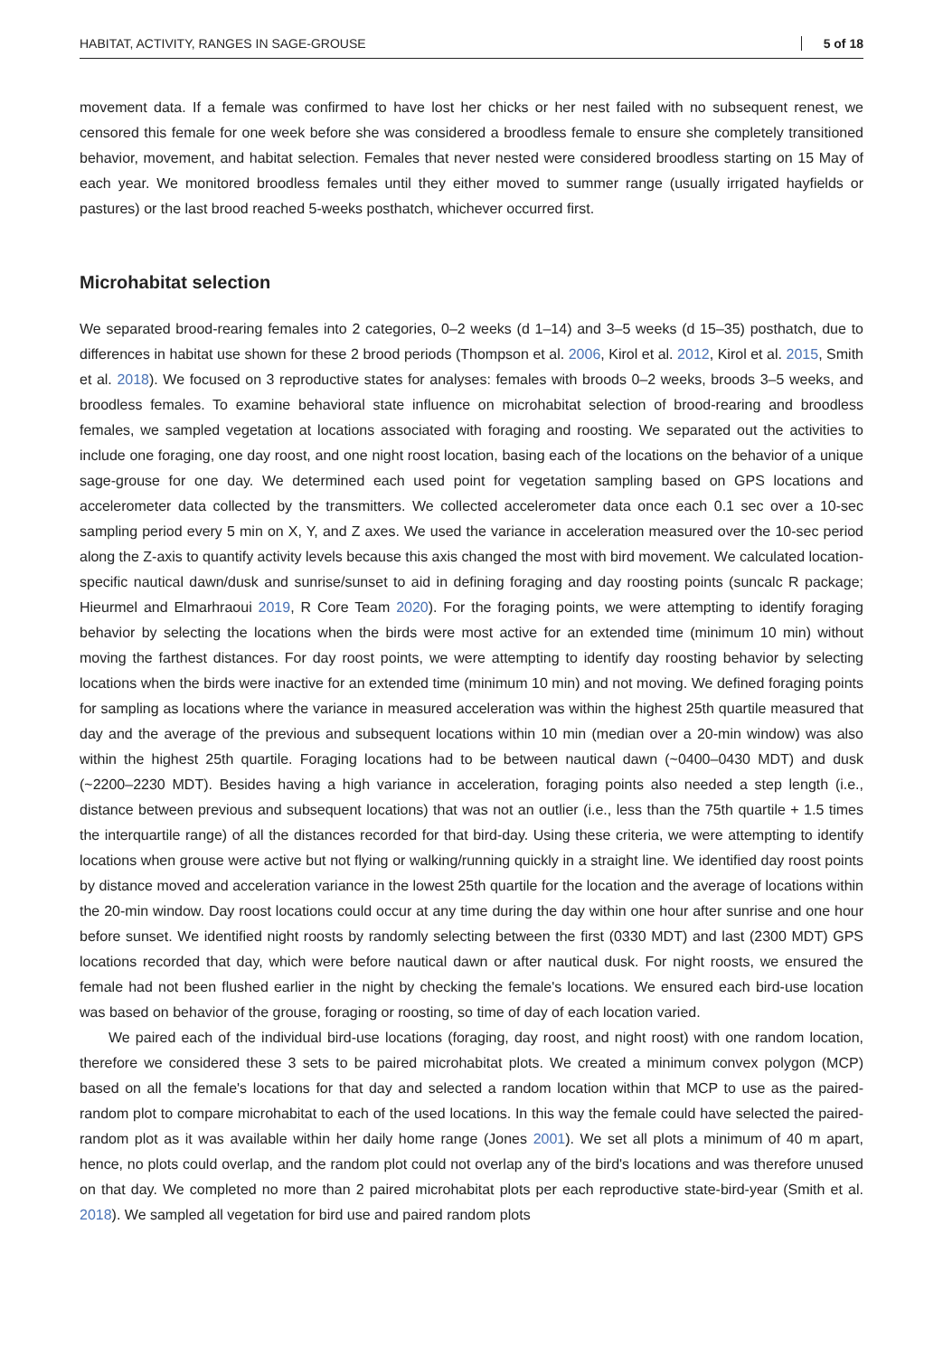HABITAT, ACTIVITY, RANGES IN SAGE-GROUSE 5 of 18
movement data. If a female was confirmed to have lost her chicks or her nest failed with no subsequent renest, we censored this female for one week before she was considered a broodless female to ensure she completely transitioned behavior, movement, and habitat selection. Females that never nested were considered broodless starting on 15 May of each year. We monitored broodless females until they either moved to summer range (usually irrigated hayfields or pastures) or the last brood reached 5-weeks posthatch, whichever occurred first.
Microhabitat selection
We separated brood-rearing females into 2 categories, 0–2 weeks (d 1–14) and 3–5 weeks (d 15–35) posthatch, due to differences in habitat use shown for these 2 brood periods (Thompson et al. 2006, Kirol et al. 2012, Kirol et al. 2015, Smith et al. 2018). We focused on 3 reproductive states for analyses: females with broods 0–2 weeks, broods 3–5 weeks, and broodless females. To examine behavioral state influence on microhabitat selection of brood-rearing and broodless females, we sampled vegetation at locations associated with foraging and roosting. We separated out the activities to include one foraging, one day roost, and one night roost location, basing each of the locations on the behavior of a unique sage-grouse for one day. We determined each used point for vegetation sampling based on GPS locations and accelerometer data collected by the transmitters. We collected accelerometer data once each 0.1 sec over a 10-sec sampling period every 5 min on X, Y, and Z axes. We used the variance in acceleration measured over the 10-sec period along the Z-axis to quantify activity levels because this axis changed the most with bird movement. We calculated location-specific nautical dawn/dusk and sunrise/sunset to aid in defining foraging and day roosting points (suncalc R package; Hieurmel and Elmarhraoui 2019, R Core Team 2020). For the foraging points, we were attempting to identify foraging behavior by selecting the locations when the birds were most active for an extended time (minimum 10 min) without moving the farthest distances. For day roost points, we were attempting to identify day roosting behavior by selecting locations when the birds were inactive for an extended time (minimum 10 min) and not moving. We defined foraging points for sampling as locations where the variance in measured acceleration was within the highest 25th quartile measured that day and the average of the previous and subsequent locations within 10 min (median over a 20-min window) was also within the highest 25th quartile. Foraging locations had to be between nautical dawn (~0400–0430 MDT) and dusk (~2200–2230 MDT). Besides having a high variance in acceleration, foraging points also needed a step length (i.e., distance between previous and subsequent locations) that was not an outlier (i.e., less than the 75th quartile + 1.5 times the interquartile range) of all the distances recorded for that bird-day. Using these criteria, we were attempting to identify locations when grouse were active but not flying or walking/running quickly in a straight line. We identified day roost points by distance moved and acceleration variance in the lowest 25th quartile for the location and the average of locations within the 20-min window. Day roost locations could occur at any time during the day within one hour after sunrise and one hour before sunset. We identified night roosts by randomly selecting between the first (0330 MDT) and last (2300 MDT) GPS locations recorded that day, which were before nautical dawn or after nautical dusk. For night roosts, we ensured the female had not been flushed earlier in the night by checking the female's locations. We ensured each bird-use location was based on behavior of the grouse, foraging or roosting, so time of day of each location varied.
We paired each of the individual bird-use locations (foraging, day roost, and night roost) with one random location, therefore we considered these 3 sets to be paired microhabitat plots. We created a minimum convex polygon (MCP) based on all the female's locations for that day and selected a random location within that MCP to use as the paired-random plot to compare microhabitat to each of the used locations. In this way the female could have selected the paired-random plot as it was available within her daily home range (Jones 2001). We set all plots a minimum of 40 m apart, hence, no plots could overlap, and the random plot could not overlap any of the bird's locations and was therefore unused on that day. We completed no more than 2 paired microhabitat plots per each reproductive state-bird-year (Smith et al. 2018). We sampled all vegetation for bird use and paired random plots